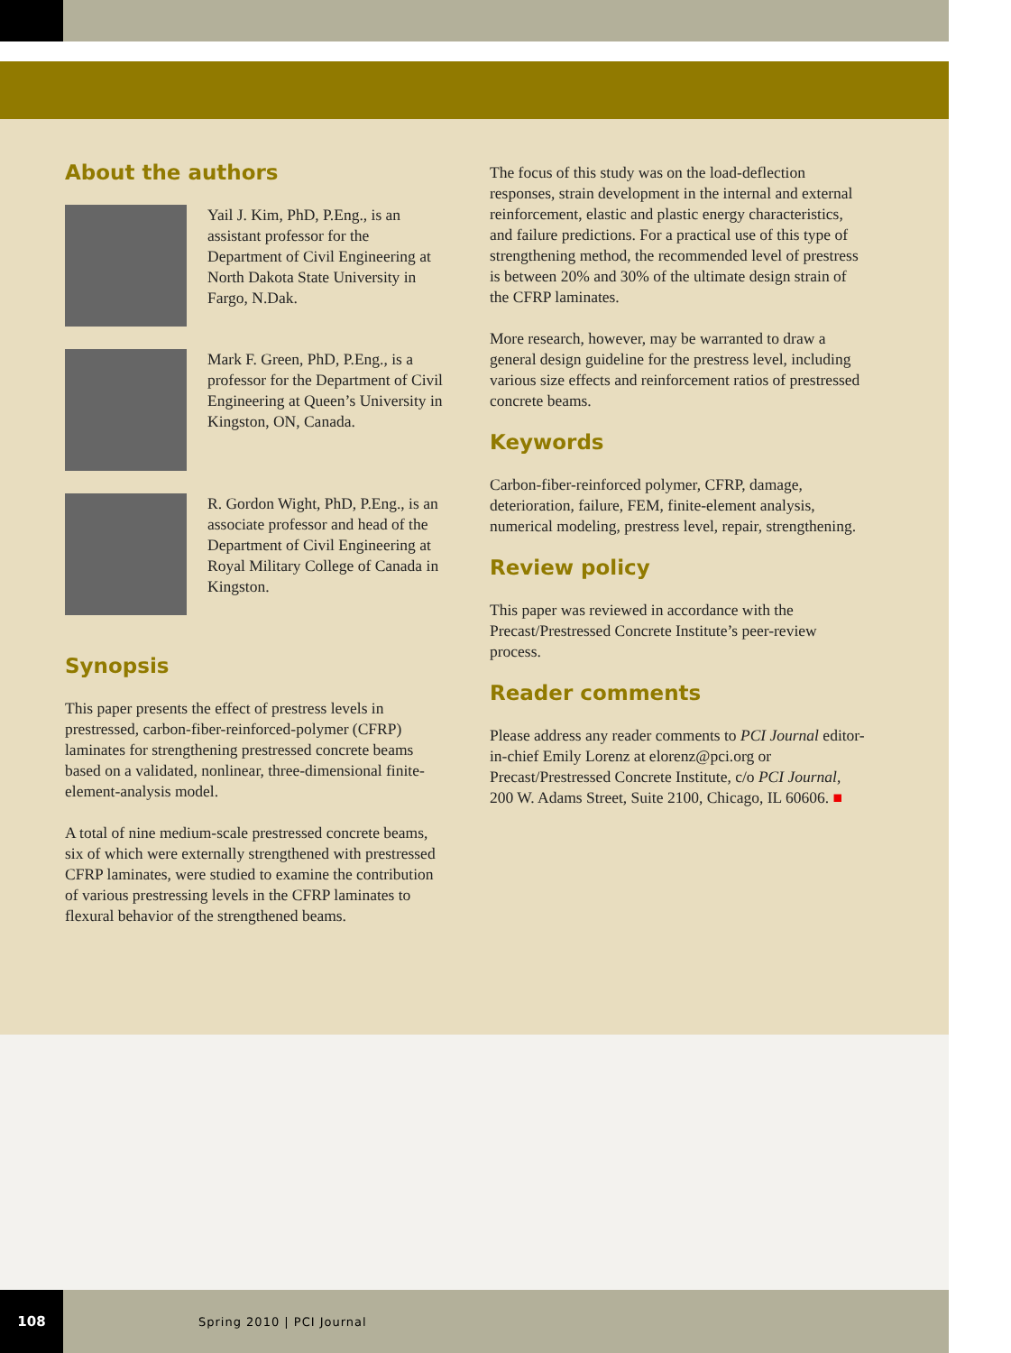About the authors
Yail J. Kim, PhD, P.Eng., is an assistant professor for the Department of Civil Engineering at North Dakota State University in Fargo, N.Dak.
Mark F. Green, PhD, P.Eng., is a professor for the Department of Civil Engineering at Queen’s University in Kingston, ON, Canada.
R. Gordon Wight, PhD, P.Eng., is an associate professor and head of the Department of Civil Engineering at Royal Military College of Canada in Kingston.
Synopsis
This paper presents the effect of prestress levels in prestressed, carbon-fiber-reinforced-polymer (CFRP) laminates for strengthening prestressed concrete beams based on a validated, nonlinear, three-dimensional finite-element-analysis model.
A total of nine medium-scale prestressed concrete beams, six of which were externally strengthened with prestressed CFRP laminates, were studied to examine the contribution of various prestressing levels in the CFRP laminates to flexural behavior of the strengthened beams.
The focus of this study was on the load-deflection responses, strain development in the internal and external reinforcement, elastic and plastic energy characteristics, and failure predictions. For a practical use of this type of strengthening method, the recommended level of prestress is between 20% and 30% of the ultimate design strain of the CFRP laminates.
More research, however, may be warranted to draw a general design guideline for the prestress level, including various size effects and reinforcement ratios of prestressed concrete beams.
Keywords
Carbon-fiber-reinforced polymer, CFRP, damage, deterioration, failure, FEM, finite-element analysis, numerical modeling, prestress level, repair, strengthening.
Review policy
This paper was reviewed in accordance with the Precast/Prestressed Concrete Institute’s peer-review process.
Reader comments
Please address any reader comments to PCI Journal editor-in-chief Emily Lorenz at elorenz@pci.org or Precast/Prestressed Concrete Institute, c/o PCI Journal, 200 W. Adams Street, Suite 2100, Chicago, IL 60606. ■
108
Spring 2010 | PCI Journal